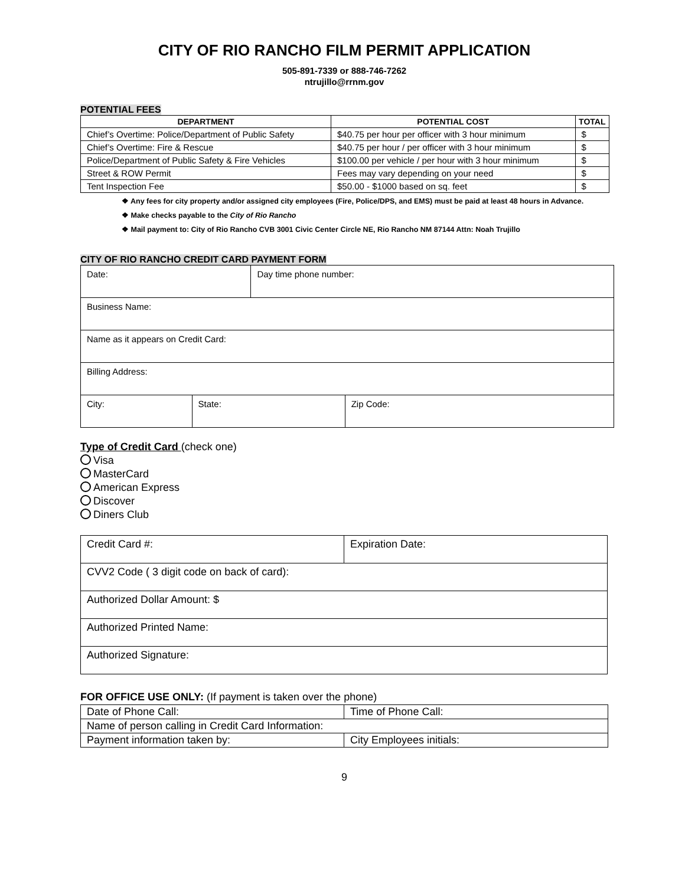CITY OF RIO RANCHO FILM PERMIT APPLICATION
505-891-7339 or 888-746-7262
ntrujillo@rrnm.gov
POTENTIAL FEES
| DEPARTMENT | POTENTIAL COST | TOTAL |
| --- | --- | --- |
| Chief’s Overtime: Police/Department of Public Safety | $40.75 per hour per officer with 3 hour minimum | $ |
| Chief’s Overtime: Fire & Rescue | $40.75 per hour / per officer with 3 hour minimum | $ |
| Police/Department of Public Safety & Fire Vehicles | $100.00 per vehicle / per hour with 3 hour minimum | $ |
| Street & ROW Permit | Fees may vary depending on your need | $ |
| Tent Inspection Fee | $50.00 - $1000 based on sq. feet | $ |
❖ Any fees for city property and/or assigned city employees (Fire, Police/DPS, and EMS) must be paid at least 48 hours in Advance.
❖ Make checks payable to the City of Rio Rancho
❖ Mail payment to: City of Rio Rancho CVB 3001 Civic Center Circle NE, Rio Rancho NM 87144 Attn: Noah Trujillo
CITY OF RIO RANCHO CREDIT CARD PAYMENT FORM
| Date: | | Day time phone number: | |
| Business Name: | | | |
| Name as it appears on Credit Card: | | | |
| Billing Address: | | | |
| City: | State: | | Zip Code: |
Type of Credit Card (check one)
Visa
MasterCard
American Express
Discover
Diners Club
| Credit Card #: | Expiration Date: |
| CVV2 Code ( 3 digit code on back of card): | |
| Authorized Dollar Amount: $ | |
| Authorized Printed Name: | |
| Authorized Signature: | |
FOR OFFICE USE ONLY: (If payment is taken over the phone)
| Date of Phone Call: | Time of Phone Call: |
| Name of person calling in Credit Card Information: | |
| Payment information taken by: | City Employees initials: |
9